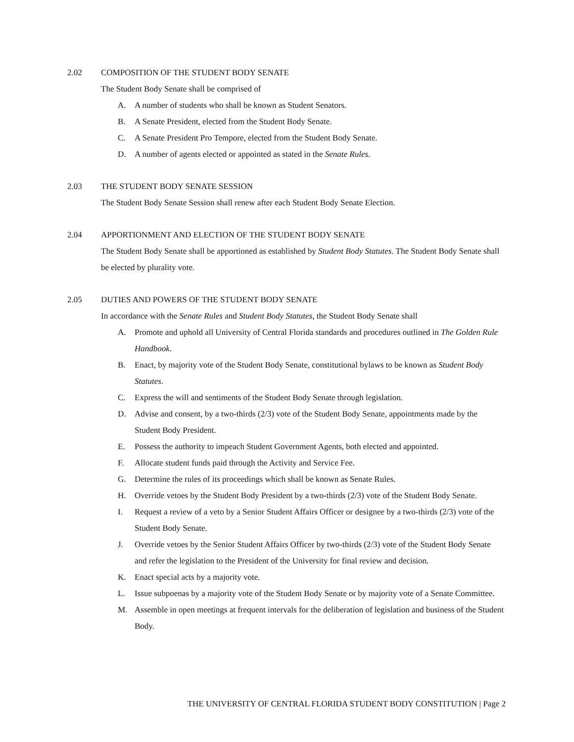2.02 COMPOSITION OF THE STUDENT BODY SENATE
The Student Body Senate shall be comprised of
A. A number of students who shall be known as Student Senators.
B. A Senate President, elected from the Student Body Senate.
C. A Senate President Pro Tempore, elected from the Student Body Senate.
D. A number of agents elected or appointed as stated in the Senate Rules.
2.03 THE STUDENT BODY SENATE SESSION
The Student Body Senate Session shall renew after each Student Body Senate Election.
2.04 APPORTIONMENT AND ELECTION OF THE STUDENT BODY SENATE
The Student Body Senate shall be apportioned as established by Student Body Statutes. The Student Body Senate shall be elected by plurality vote.
2.05 DUTIES AND POWERS OF THE STUDENT BODY SENATE
In accordance with the Senate Rules and Student Body Statutes, the Student Body Senate shall
A. Promote and uphold all University of Central Florida standards and procedures outlined in The Golden Rule Handbook.
B. Enact, by majority vote of the Student Body Senate, constitutional bylaws to be known as Student Body Statutes.
C. Express the will and sentiments of the Student Body Senate through legislation.
D. Advise and consent, by a two-thirds (2/3) vote of the Student Body Senate, appointments made by the Student Body President.
E. Possess the authority to impeach Student Government Agents, both elected and appointed.
F. Allocate student funds paid through the Activity and Service Fee.
G. Determine the rules of its proceedings which shall be known as Senate Rules.
H. Override vetoes by the Student Body President by a two-thirds (2/3) vote of the Student Body Senate.
I. Request a review of a veto by a Senior Student Affairs Officer or designee by a two-thirds (2/3) vote of the Student Body Senate.
J. Override vetoes by the Senior Student Affairs Officer by two-thirds (2/3) vote of the Student Body Senate and refer the legislation to the President of the University for final review and decision.
K. Enact special acts by a majority vote.
L. Issue subpoenas by a majority vote of the Student Body Senate or by majority vote of a Senate Committee.
M. Assemble in open meetings at frequent intervals for the deliberation of legislation and business of the Student Body.
THE UNIVERSITY OF CENTRAL FLORIDA STUDENT BODY CONSTITUTION | Page 2